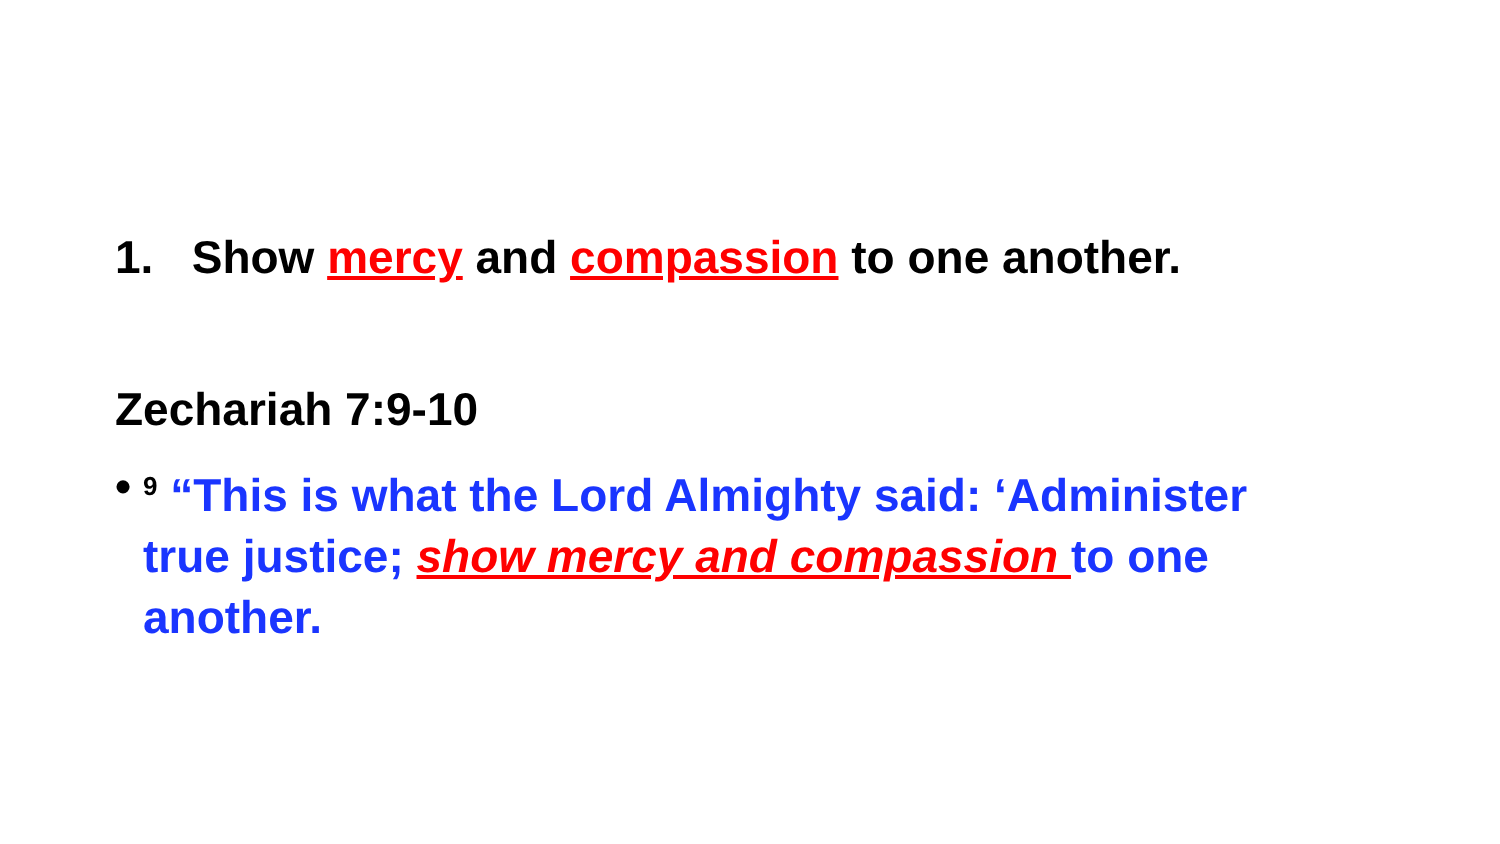1. Show mercy and compassion to one another.
Zechariah 7:9-10
•
<sup>9</sup> “This is what the Lord Almighty said: ‘Administer true justice; show mercy and compassion to one another.